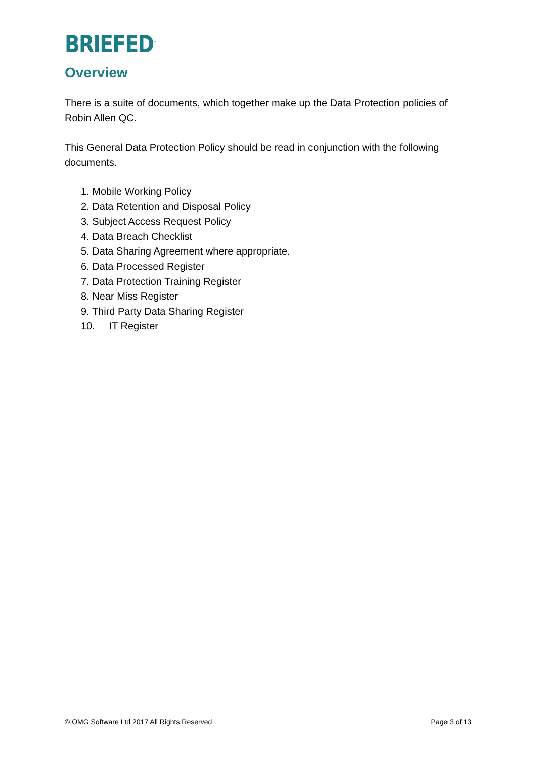BRIEFED<sup>™</sup>
Overview
There is a suite of documents, which together make up the Data Protection policies of Robin Allen QC.
This General Data Protection Policy should be read in conjunction with the following documents.
1. Mobile Working Policy
2. Data Retention and Disposal Policy
3. Subject Access Request Policy
4. Data Breach Checklist
5. Data Sharing Agreement where appropriate.
6. Data Processed Register
7. Data Protection Training Register
8. Near Miss Register
9. Third Party Data Sharing Register
10. IT Register
© OMG Software Ltd 2017 All Rights Reserved Page 3 of 13